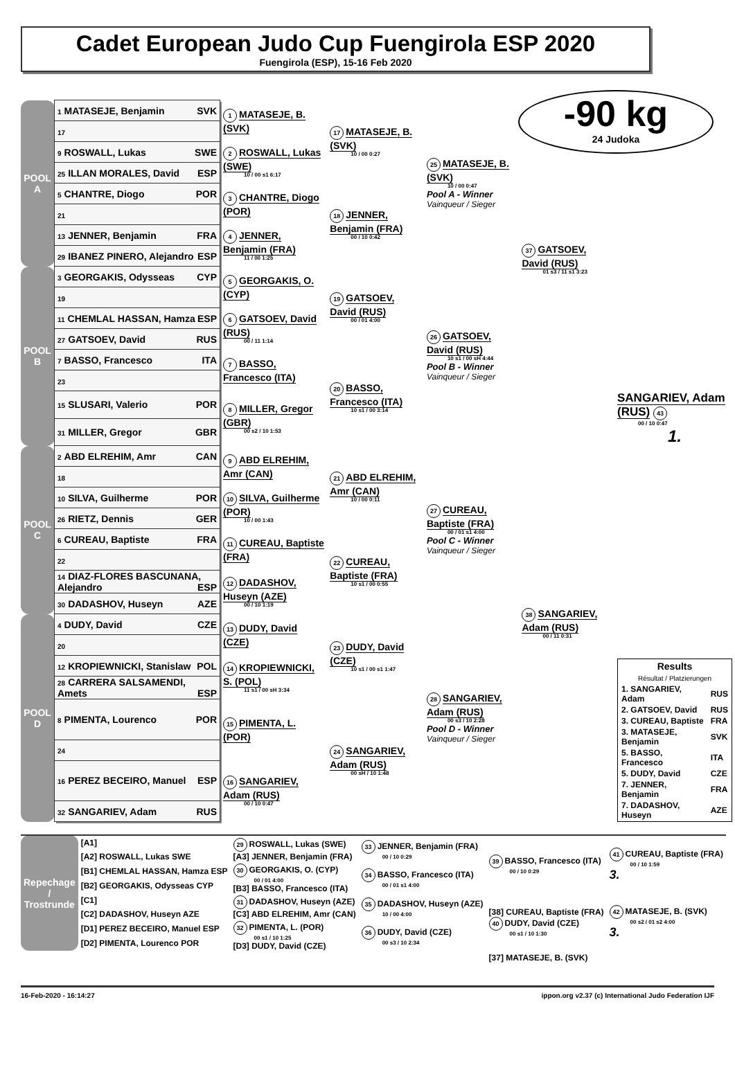Cadet European Judo Cup Fuengirola ESP 2020
Fuengirola (ESP), 15-16 Feb 2020
-90 kg
24 Judoka
| POOL A | 1 MATASEJE, Benjamin SVK | 1 MATASEJE, B. (SVK) | 17 MATASEJE, B. (SVK) 10 / 00 0:27 | 25 MATASEJE, B. (SVK) 10 / 00 0:47 Pool A - Winner Vainqueur / Sieger | 37 GATSOEV, David (RUS) 01 s3 / 11 s1 3:23 | |
| | 17 | | | | | |
| | 9 ROSWALL, Lukas SWE | 2 ROSWALL, Lukas (SWE) 10 / 00 s1 6:17 | | | | |
| | 25 ILLAN MORALES, David ESP | | | | | |
| | 5 CHANTRE, Diogo POR | 3 CHANTRE, Diogo (POR) | 18 JENNER, Benjamin (FRA) 00 / 10 0:42 | | | |
| | 21 | | | | | |
| | 13 JENNER, Benjamin FRA | 4 JENNER, Benjamin (FRA) 11 / 00 1:25 | | | | |
| | 29 IBANEZ PINERO, Alejandro ESP | | | | | |
| POOL B | 3 GEORGAKIS, Odysseas CYP | 5 GEORGAKIS, O. (CYP) | 19 GATSOEV, David (RUS) 00 / 01 4:00 | 26 GATSOEV, David (RUS) 10 s1 / 00 sH 4:44 Pool B - Winner Vainqueur / Sieger | | |
| | 19 | | | | | |
| | 11 CHEMLAL HASSAN, Hamza ESP | 6 GATSOEV, David (RUS) 00 / 11 1:14 | | | | |
| | 27 GATSOEV, David RUS | | | | | |
| | 7 BASSO, Francesco ITA | 7 BASSO, Francesco (ITA) | 20 BASSO, Francesco (ITA) 10 s1 / 00 3:14 | | | |
| | 23 | | | | | |
| | 15 SLUSARI, Valerio POR | 8 MILLER, Gregor (GBR) 00 s2 / 10 1:53 | | | | SANGARIEV, Adam (RUS) 43 00 / 10 0:47 1. |
| | 31 MILLER, Gregor GBR | | | | | |
| POOL C | 2 ABD ELREHIM, Amr CAN | 9 ABD ELREHIM, Amr (CAN) | 21 ABD ELREHIM, Amr (CAN) 10 / 00 0:11 | 27 CUREAU, Baptiste (FRA) 00 / 01 s1 4:00 Pool C - Winner Vainqueur / Sieger | 38 SANGARIEV, Adam (RUS) 00 / 11 0:31 | |
| | 18 | | | | | |
| | 10 SILVA, Guilherme POR | 10 SILVA, Guilherme (POR) 10 / 00 1:43 | | | | |
| | 26 RIETZ, Dennis GER | | | | | |
| | 6 CUREAU, Baptiste FRA | 11 CUREAU, Baptiste (FRA) | 22 CUREAU, Baptiste (FRA) 10 s1 / 00 0:55 | | | |
| | 22 | | | | | |
| | 14 DIAZ-FLORES BASCUNANA, Alejandro ESP | 12 DADASHOV, Huseyn (AZE) 00 / 10 1:19 | | | | |
| | 30 DADASHOV, Huseyn AZE | | | | | |
| POOL D | 4 DUDY, David CZE | 13 DUDY, David (CZE) | 23 DUDY, David (CZE) 10 s1 / 00 s1 1:47 | 28 SANGARIEV, Adam (RUS) 00 s3 / 10 2:28 Pool D - Winner Vainqueur / Sieger | | |
| | 20 | | | | | |
| | 12 KROPIEWNICKI, Stanislaw POL | 14 KROPIEWNICKI, S. (POL) 11 s1 / 00 sH 3:34 | | | | / Results Résultat / Platzierungen / / / 1. SANGARIEV, Adam / RUS / / 2. GATSOEV, David / RUS / / 3. CUREAU, Baptiste / FRA / / 3. MATASEJE, Benjamin / SVK / / 5. BASSO, Francesco / ITA / / 5. DUDY, David / CZE / / 7. JENNER, Benjamin / FRA / / 7. DADASHOV, Huseyn / AZE / |
| | 28 CARRERA SALSAMENDI, Amets ESP | | | | | |
| | 8 PIMENTA, Lourenco POR | 15 PIMENTA, L. (POR) | 24 SANGARIEV, Adam (RUS) 00 sH / 10 1:48 | | | |
| | 24 | | | | | |
| | 16 PEREZ BECEIRO, Manuel ESP | 16 SANGARIEV, Adam (RUS) 00 / 10 0:47 | | | | |
| | 32 SANGARIEV, Adam RUS | | | | | |
| Repechage / Trostrunde | [A1] | 29 ROSWALL, Lukas (SWE) [A3] JENNER, Benjamin (FRA) | 33 JENNER, Benjamin (FRA) 00 / 10 0:29 | 39 BASSO, Francesco (ITA) 00 / 10 0:29 | 41 CUREAU, Baptiste (FRA) 00 / 10 1:59 3. |
| | [A2] ROSWALL, Lukas SWE | | | | |
| | [B1] CHEMLAL HASSAN, Hamza ESP | 30 GEORGAKIS, O. (CYP) 00 / 01 4:00 [B3] BASSO, Francesco (ITA) | 34 BASSO, Francesco (ITA) 00 / 01 s1 4:00 | | |
| | [B2] GEORGAKIS, Odysseas CYP | | | | |
| | [C1] | 31 DADASHOV, Huseyn (AZE) [C3] ABD ELREHIM, Amr (CAN) | 35 DADASHOV, Huseyn (AZE) 10 / 00 4:00 | [38] CUREAU, Baptiste (FRA) 40 DUDY, David (CZE) 00 s1 / 10 1:30 | 42 MATASEJE, B. (SVK) 00 s2 / 01 s2 4:00 3. |
| | [C2] DADASHOV, Huseyn AZE | | | | |
| | [D1] PEREZ BECEIRO, Manuel ESP | 32 PIMENTA, L. (POR) 00 s1 / 10 1:25 [D3] DUDY, David (CZE) | 36 DUDY, David (CZE) 00 s3 / 10 2:34 | | |
| | [D2] PIMENTA, Lourenco POR | | | | |
| | | | | [37] MATASEJE, B. (SVK) | |
16-Feb-2020 - 16:14:27 ippon.org v2.37 (c) International Judo Federation IJF